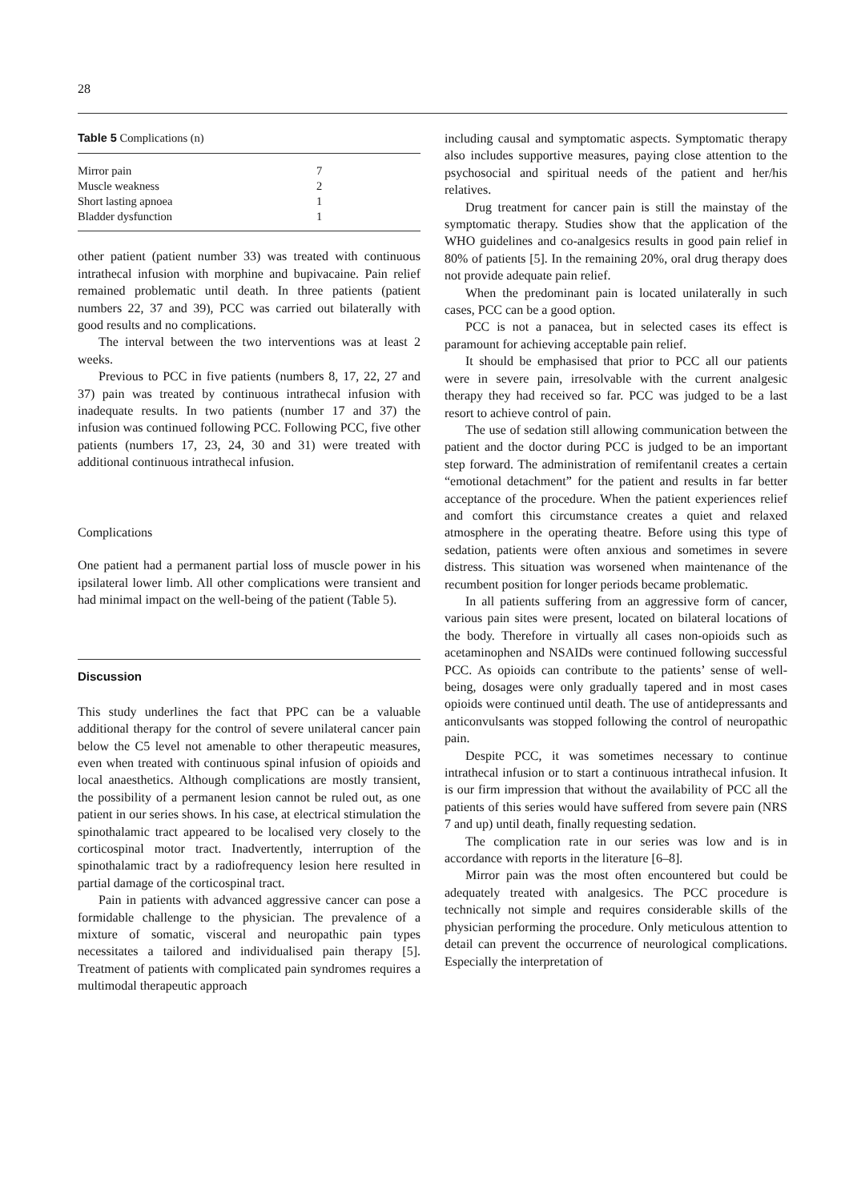28
Table 5 Complications (n)
| Mirror pain | 7 |
| Muscle weakness | 2 |
| Short lasting apnoea | 1 |
| Bladder dysfunction | 1 |
other patient (patient number 33) was treated with continuous intrathecal infusion with morphine and bupivacaine. Pain relief remained problematic until death. In three patients (patient numbers 22, 37 and 39), PCC was carried out bilaterally with good results and no complications.
The interval between the two interventions was at least 2 weeks.
Previous to PCC in five patients (numbers 8, 17, 22, 27 and 37) pain was treated by continuous intrathecal infusion with inadequate results. In two patients (number 17 and 37) the infusion was continued following PCC. Following PCC, five other patients (numbers 17, 23, 24, 30 and 31) were treated with additional continuous intrathecal infusion.
Complications
One patient had a permanent partial loss of muscle power in his ipsilateral lower limb. All other complications were transient and had minimal impact on the well-being of the patient (Table 5).
Discussion
This study underlines the fact that PPC can be a valuable additional therapy for the control of severe unilateral cancer pain below the C5 level not amenable to other therapeutic measures, even when treated with continuous spinal infusion of opioids and local anaesthetics. Although complications are mostly transient, the possibility of a permanent lesion cannot be ruled out, as one patient in our series shows. In his case, at electrical stimulation the spinothalamic tract appeared to be localised very closely to the corticospinal motor tract. Inadvertently, interruption of the spinothalamic tract by a radiofrequency lesion here resulted in partial damage of the corticospinal tract.
Pain in patients with advanced aggressive cancer can pose a formidable challenge to the physician. The prevalence of a mixture of somatic, visceral and neuropathic pain types necessitates a tailored and individualised pain therapy [5]. Treatment of patients with complicated pain syndromes requires a multimodal therapeutic approach
including causal and symptomatic aspects. Symptomatic therapy also includes supportive measures, paying close attention to the psychosocial and spiritual needs of the patient and her/his relatives.
Drug treatment for cancer pain is still the mainstay of the symptomatic therapy. Studies show that the application of the WHO guidelines and co-analgesics results in good pain relief in 80% of patients [5]. In the remaining 20%, oral drug therapy does not provide adequate pain relief.
When the predominant pain is located unilaterally in such cases, PCC can be a good option.
PCC is not a panacea, but in selected cases its effect is paramount for achieving acceptable pain relief.
It should be emphasised that prior to PCC all our patients were in severe pain, irresolvable with the current analgesic therapy they had received so far. PCC was judged to be a last resort to achieve control of pain.
The use of sedation still allowing communication between the patient and the doctor during PCC is judged to be an important step forward. The administration of remifentanil creates a certain “emotional detachment” for the patient and results in far better acceptance of the procedure. When the patient experiences relief and comfort this circumstance creates a quiet and relaxed atmosphere in the operating theatre. Before using this type of sedation, patients were often anxious and sometimes in severe distress. This situation was worsened when maintenance of the recumbent position for longer periods became problematic.
In all patients suffering from an aggressive form of cancer, various pain sites were present, located on bilateral locations of the body. Therefore in virtually all cases non-opioids such as acetaminophen and NSAIDs were continued following successful PCC. As opioids can contribute to the patients’ sense of well-being, dosages were only gradually tapered and in most cases opioids were continued until death. The use of antidepressants and anticonvulsants was stopped following the control of neuropathic pain.
Despite PCC, it was sometimes necessary to continue intrathecal infusion or to start a continuous intrathecal infusion. It is our firm impression that without the availability of PCC all the patients of this series would have suffered from severe pain (NRS 7 and up) until death, finally requesting sedation.
The complication rate in our series was low and is in accordance with reports in the literature [6–8].
Mirror pain was the most often encountered but could be adequately treated with analgesics. The PCC procedure is technically not simple and requires considerable skills of the physician performing the procedure. Only meticulous attention to detail can prevent the occurrence of neurological complications. Especially the interpretation of